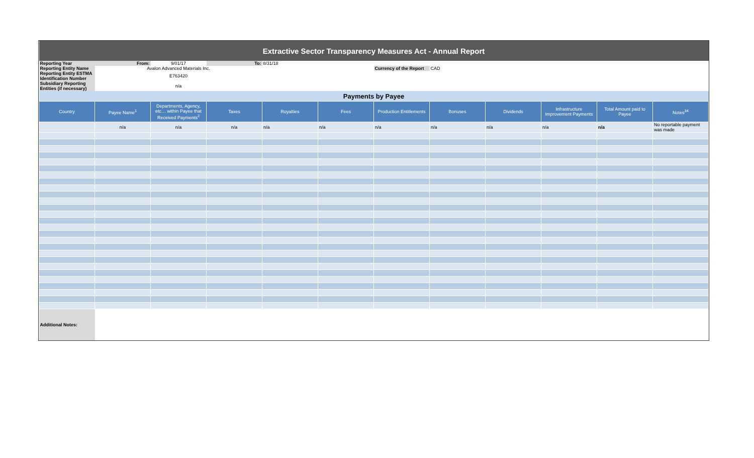| Extractive Sector Transparency Measures Act - Annual Report | | | | | | | | | | | |
| Reporting Year | From: | 9/01/17 | To: | 8/31/18 | | | | | | | |
| Reporting Entity Name | Avalon Advanced Materials Inc. | | | | | Currency of the Report | CAD | | | | |
| Reporting Entity ESTMA Identification Number | E763420 | | | | | | | | | | |
| Subsidiary Reporting Entities (if necessary) | n/a | | | | | | | | | | |
| Payments by Payee | | | | | | | | | | | |
| Country | Payee Name<sup>1</sup> | Departments, Agency, etc… within Payee that Received Payments<sup>2</sup> | Taxes | Royalties | Fees | Production Entitlements | Bonuses | Dividends | Infrastructure Improvement Payments | Total Amount paid to Payee | Notes<sup>34</sup> |
| | n/a | n/a | n/a | n/a | n/a | n/a | n/a | n/a | n/a | n/a | No reportable payment was made |
| Additional Notes: | | | | | | | | | | | |